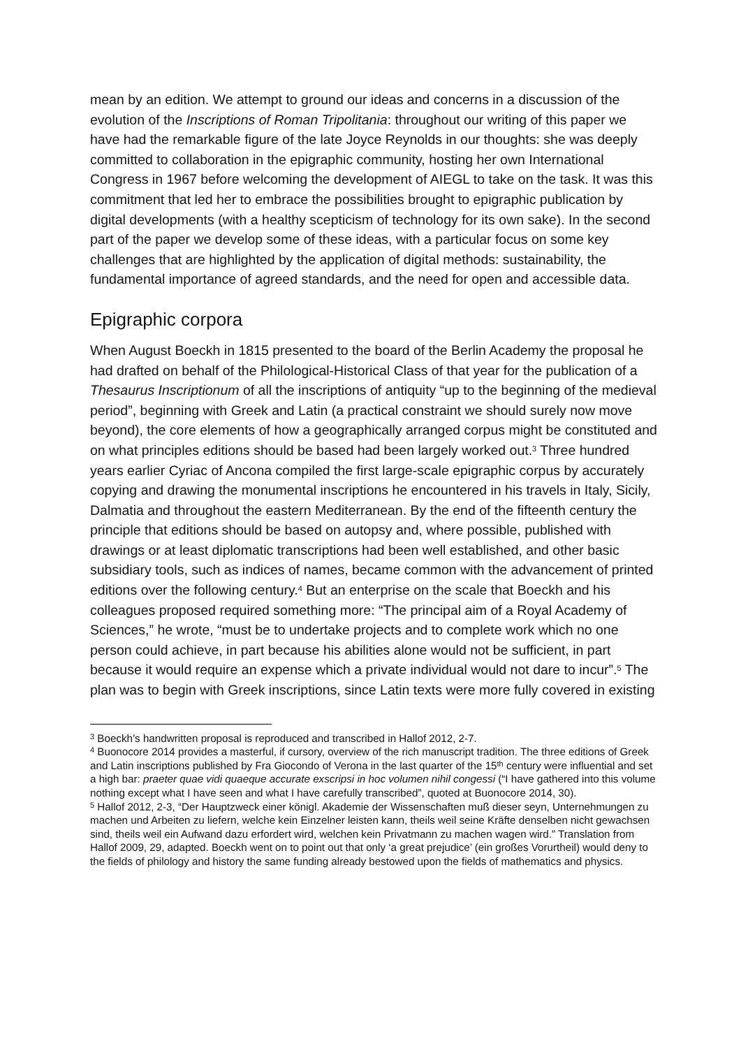mean by an edition. We attempt to ground our ideas and concerns in a discussion of the evolution of the Inscriptions of Roman Tripolitania: throughout our writing of this paper we have had the remarkable figure of the late Joyce Reynolds in our thoughts: she was deeply committed to collaboration in the epigraphic community, hosting her own International Congress in 1967 before welcoming the development of AIEGL to take on the task. It was this commitment that led her to embrace the possibilities brought to epigraphic publication by digital developments (with a healthy scepticism of technology for its own sake). In the second part of the paper we develop some of these ideas, with a particular focus on some key challenges that are highlighted by the application of digital methods: sustainability, the fundamental importance of agreed standards, and the need for open and accessible data.
Epigraphic corpora
When August Boeckh in 1815 presented to the board of the Berlin Academy the proposal he had drafted on behalf of the Philological-Historical Class of that year for the publication of a Thesaurus Inscriptionum of all the inscriptions of antiquity “up to the beginning of the medieval period”, beginning with Greek and Latin (a practical constraint we should surely now move beyond), the core elements of how a geographically arranged corpus might be constituted and on what principles editions should be based had been largely worked out.<sup>3</sup> Three hundred years earlier Cyriac of Ancona compiled the first large-scale epigraphic corpus by accurately copying and drawing the monumental inscriptions he encountered in his travels in Italy, Sicily, Dalmatia and throughout the eastern Mediterranean. By the end of the fifteenth century the principle that editions should be based on autopsy and, where possible, published with drawings or at least diplomatic transcriptions had been well established, and other basic subsidiary tools, such as indices of names, became common with the advancement of printed editions over the following century.<sup>4</sup> But an enterprise on the scale that Boeckh and his colleagues proposed required something more: “The principal aim of a Royal Academy of Sciences,” he wrote, “must be to undertake projects and to complete work which no one person could achieve, in part because his abilities alone would not be sufficient, in part because it would require an expense which a private individual would not dare to incur”.<sup>5</sup> The plan was to begin with Greek inscriptions, since Latin texts were more fully covered in existing
<sup>3</sup> Boeckh’s handwritten proposal is reproduced and transcribed in Hallof 2012, 2-7.
<sup>4</sup> Buonocore 2014 provides a masterful, if cursory, overview of the rich manuscript tradition. The three editions of Greek and Latin inscriptions published by Fra Giocondo of Verona in the last quarter of the 15<sup>th</sup> century were influential and set a high bar: praeter quae vidi quaeque accurate exscripsi in hoc volumen nihil congessi (“I have gathered into this volume nothing except what I have seen and what I have carefully transcribed”, quoted at Buonocore 2014, 30).
<sup>5</sup> Hallof 2012, 2-3, “Der Hauptzweck einer königl. Akademie der Wissenschaften muß dieser seyn, Unternehmungen zu machen und Arbeiten zu liefern, welche kein Einzelner leisten kann, theils weil seine Kräfte denselben nicht gewachsen sind, theils weil ein Aufwand dazu erfordert wird, welchen kein Privatmann zu machen wagen wird.” Translation from Hallof 2009, 29, adapted. Boeckh went on to point out that only ‘a great prejudice’ (ein großes Vorurtheil) would deny to the fields of philology and history the same funding already bestowed upon the fields of mathematics and physics.